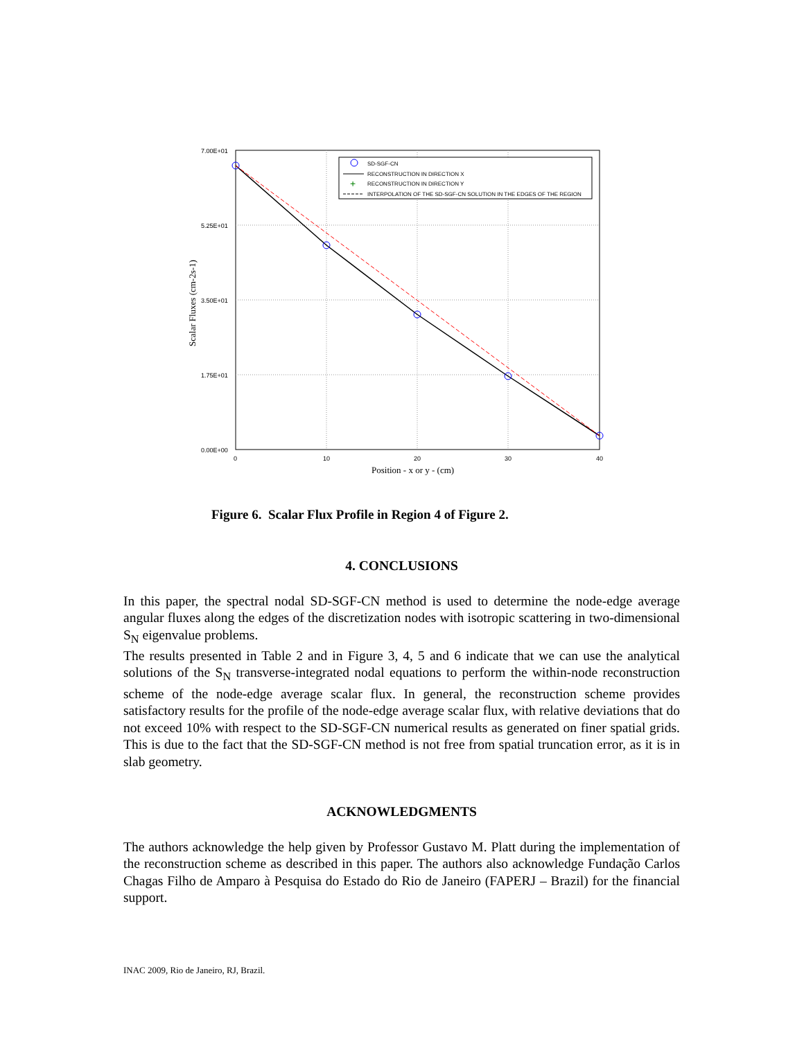7.00E+01
5.25E+01
3.50E+01
1.75E+01
0.00E+00
0
10
20
30
40
Position - x or y - (cm)
Scalar Fluxes (cm-2s-1)
SD-SGF-CN
RECONSTRUCTION IN DIRECTION X
+
RECONSTRUCTION IN DIRECTION Y
INTERPOLATION OF THE SD-SGF-CN SOLUTION IN THE EDGES OF THE REGION
Figure 6. Scalar Flux Profile in Region 4 of Figure 2.
4. CONCLUSIONS
In this paper, the spectral nodal SD-SGF-CN method is used to determine the node-edge average angular fluxes along the edges of the discretization nodes with isotropic scattering in two-dimensional S<sub>N</sub> eigenvalue problems.
The results presented in Table 2 and in Figure 3, 4, 5 and 6 indicate that we can use the analytical solutions of the S<sub>N</sub> transverse-integrated nodal equations to perform the within-node reconstruction scheme of the node-edge average scalar flux. In general, the reconstruction scheme provides satisfactory results for the profile of the node-edge average scalar flux, with relative deviations that do not exceed 10% with respect to the SD-SGF-CN numerical results as generated on finer spatial grids. This is due to the fact that the SD-SGF-CN method is not free from spatial truncation error, as it is in slab geometry.
ACKNOWLEDGMENTS
The authors acknowledge the help given by Professor Gustavo M. Platt during the implementation of the reconstruction scheme as described in this paper. The authors also acknowledge Fundação Carlos Chagas Filho de Amparo à Pesquisa do Estado do Rio de Janeiro (FAPERJ – Brazil) for the financial support.
INAC 2009, Rio de Janeiro, RJ, Brazil.